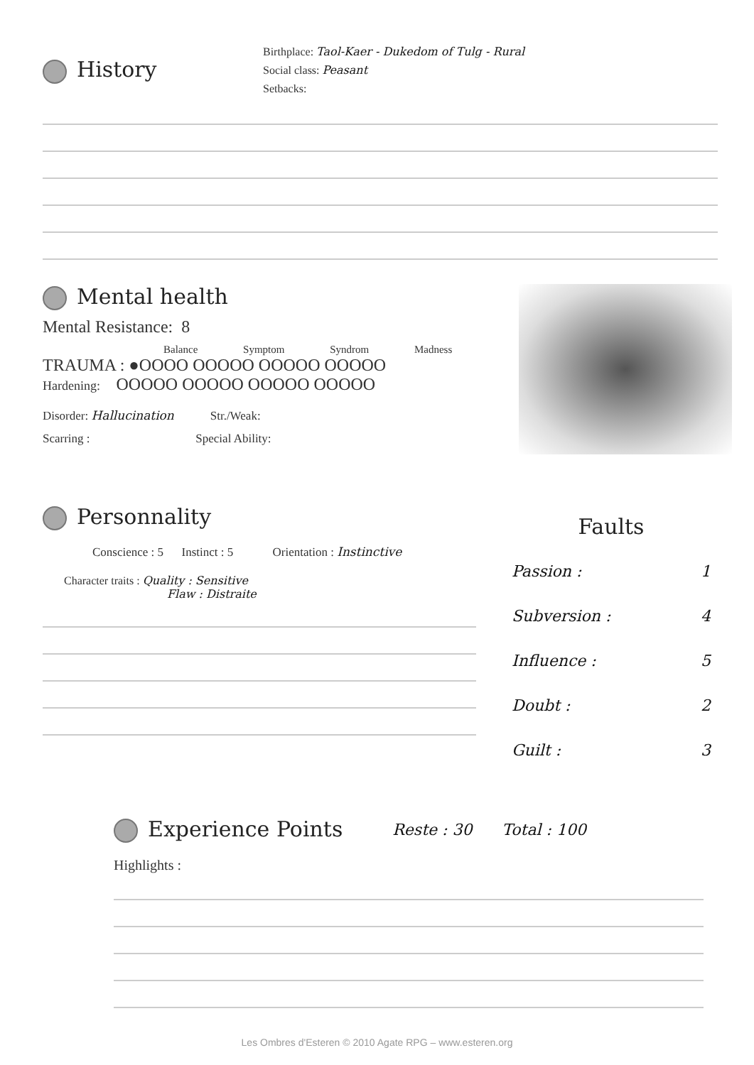History
Birthplace: Taol-Kaer - Dukedom of Tulg - Rural
Social class: Peasant
Setbacks:
Mental health
Mental Resistance: 8
Balance Symptom Syndrom Madness
TRAUMA : ●OOOO OOOOO OOOOO OOOOO
Hardening: OOOOO OOOOO OOOOO OOOOO
Disorder: Hallucination Str./Weak:
Scarring : Special Ability:
Personnality
Conscience : 5 Instinct : 5 Orientation : Instinctive
Character traits : Quality : Sensitive
Flaw : Distraite
Faults
Passion : 1
Subversion : 4
Influence : 5
Doubt : 2
Guilt : 3
Experience Points
Reste : 30 Total : 100
Highlights :
Les Ombres d'Esteren © 2010 Agate RPG – www.esteren.org